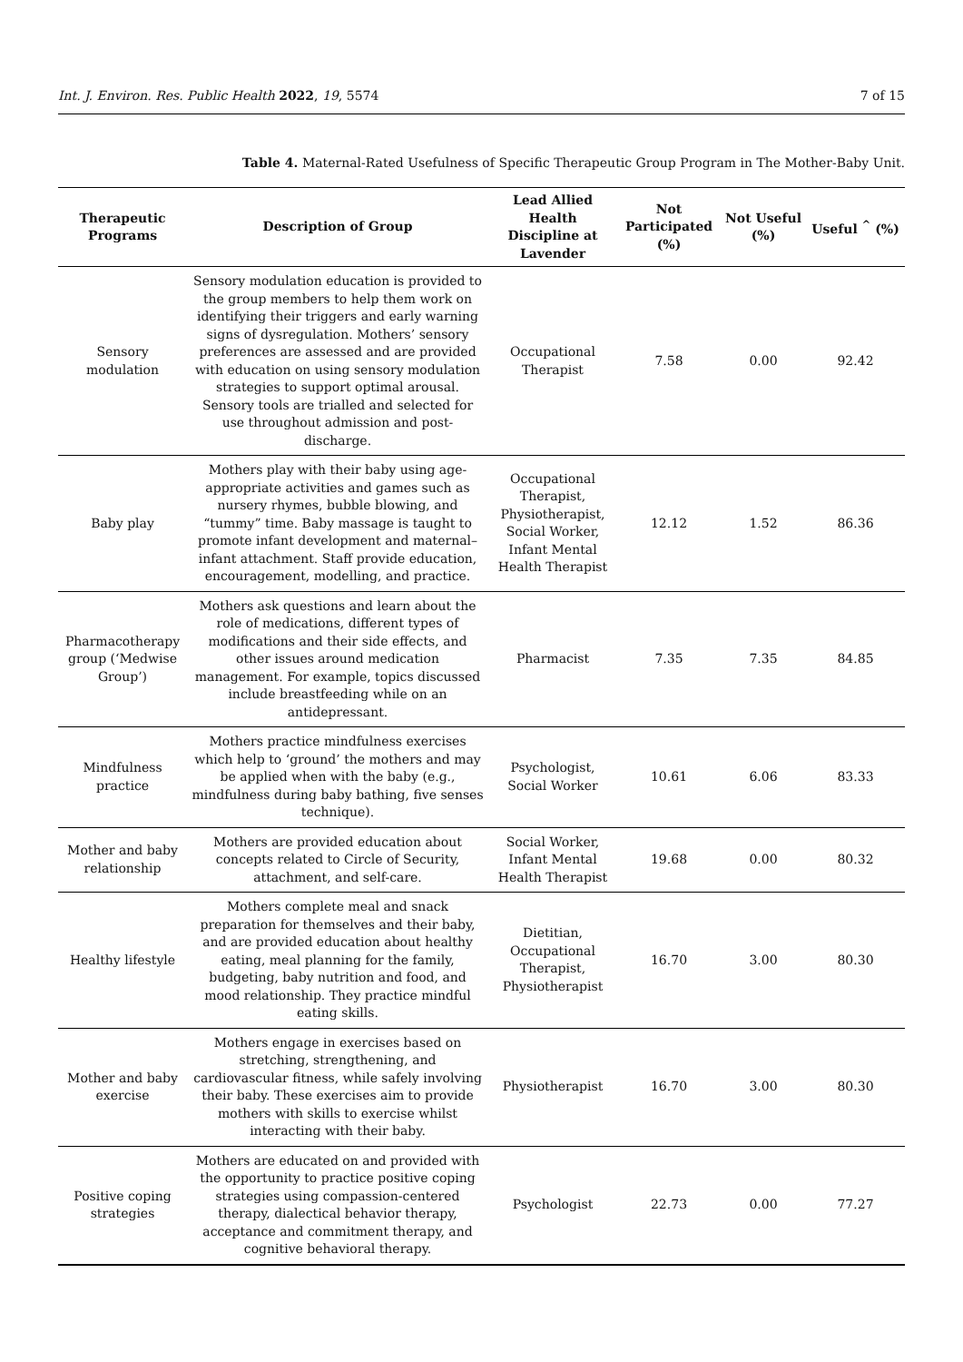Int. J. Environ. Res. Public Health 2022, 19, 5574 7 of 15
Table 4. Maternal-Rated Usefulness of Specific Therapeutic Group Program in The Mother-Baby Unit.
| Therapeutic Programs | Description of Group | Lead Allied Health Discipline at Lavender | Not Participated (%) | Not Useful (%) | Useful <sup>^</sup> (%) |
| --- | --- | --- | --- | --- | --- |
| Sensory modulation | Sensory modulation education is provided to the group members to help them work on identifying their triggers and early warning signs of dysregulation. Mothers’ sensory preferences are assessed and are provided with education on using sensory modulation strategies to support optimal arousal. Sensory tools are trialled and selected for use throughout admission and post-discharge. | Occupational Therapist | 7.58 | 0.00 | 92.42 |
| Baby play | Mothers play with their baby using age-appropriate activities and games such as nursery rhymes, bubble blowing, and “tummy” time. Baby massage is taught to promote infant development and maternal–infant attachment. Staff provide education, encouragement, modelling, and practice. | Occupational Therapist, Physiotherapist, Social Worker, Infant Mental Health Therapist | 12.12 | 1.52 | 86.36 |
| Pharmacotherapy group (‘Medwise Group’) | Mothers ask questions and learn about the role of medications, different types of modifications and their side effects, and other issues around medication management. For example, topics discussed include breastfeeding while on an antidepressant. | Pharmacist | 7.35 | 7.35 | 84.85 |
| Mindfulness practice | Mothers practice mindfulness exercises which help to ‘ground’ the mothers and may be applied when with the baby (e.g., mindfulness during baby bathing, five senses technique). | Psychologist, Social Worker | 10.61 | 6.06 | 83.33 |
| Mother and baby relationship | Mothers are provided education about concepts related to Circle of Security, attachment, and self-care. | Social Worker, Infant Mental Health Therapist | 19.68 | 0.00 | 80.32 |
| Healthy lifestyle | Mothers complete meal and snack preparation for themselves and their baby, and are provided education about healthy eating, meal planning for the family, budgeting, baby nutrition and food, and mood relationship. They practice mindful eating skills. | Dietitian, Occupational Therapist, Physiotherapist | 16.70 | 3.00 | 80.30 |
| Mother and baby exercise | Mothers engage in exercises based on stretching, strengthening, and cardiovascular fitness, while safely involving their baby. These exercises aim to provide mothers with skills to exercise whilst interacting with their baby. | Physiotherapist | 16.70 | 3.00 | 80.30 |
| Positive coping strategies | Mothers are educated on and provided with the opportunity to practice positive coping strategies using compassion-centered therapy, dialectical behavior therapy, acceptance and commitment therapy, and cognitive behavioral therapy. | Psychologist | 22.73 | 0.00 | 77.27 |